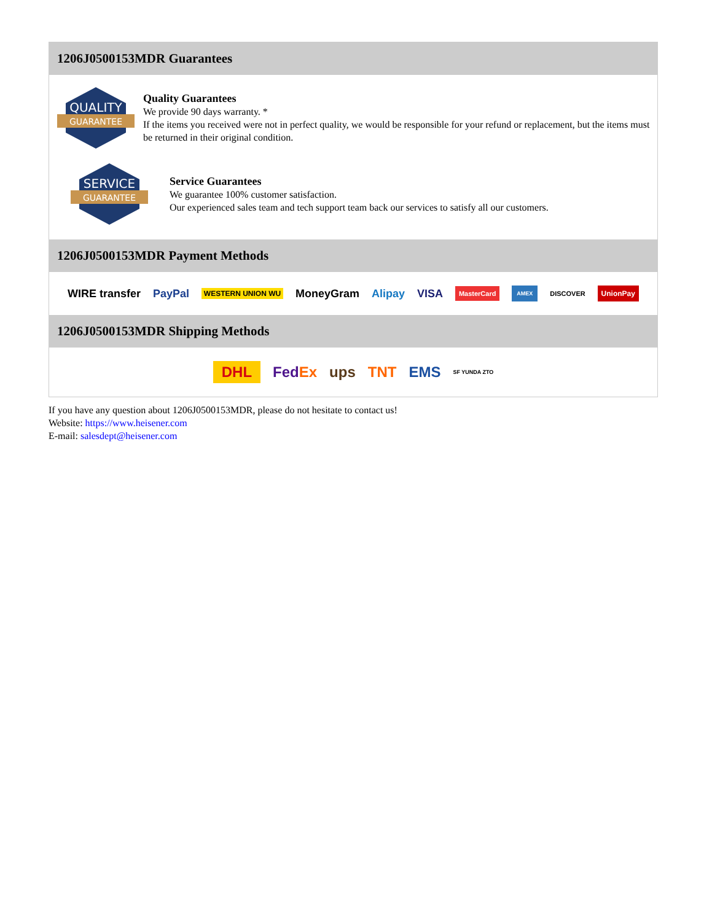1206J0500153MDR Guarantees
QUALITY
GUARANTEE
Quality Guarantees
We provide 90 days warranty. *
If the items you received were not in perfect quality, we would be responsible for your refund or replacement, but the items must be returned in their original condition.
SERVICE
GUARANTEE
Service Guarantees
We guarantee 100% customer satisfaction.
Our experienced sales team and tech support team back our services to satisfy all our customers.
1206J0500153MDR Payment Methods
WIRE transfer PayPal WESTERN UNION WU MoneyGram Alipay VISA MasterCard AMEX DISCOVER UnionPay
1206J0500153MDR Shipping Methods
DHL FedEx ups TNT EMS SF YUNDA ZTO
If you have any question about 1206J0500153MDR, please do not hesitate to contact us!
Website: https://www.heisener.com
E-mail: salesdept@heisener.com